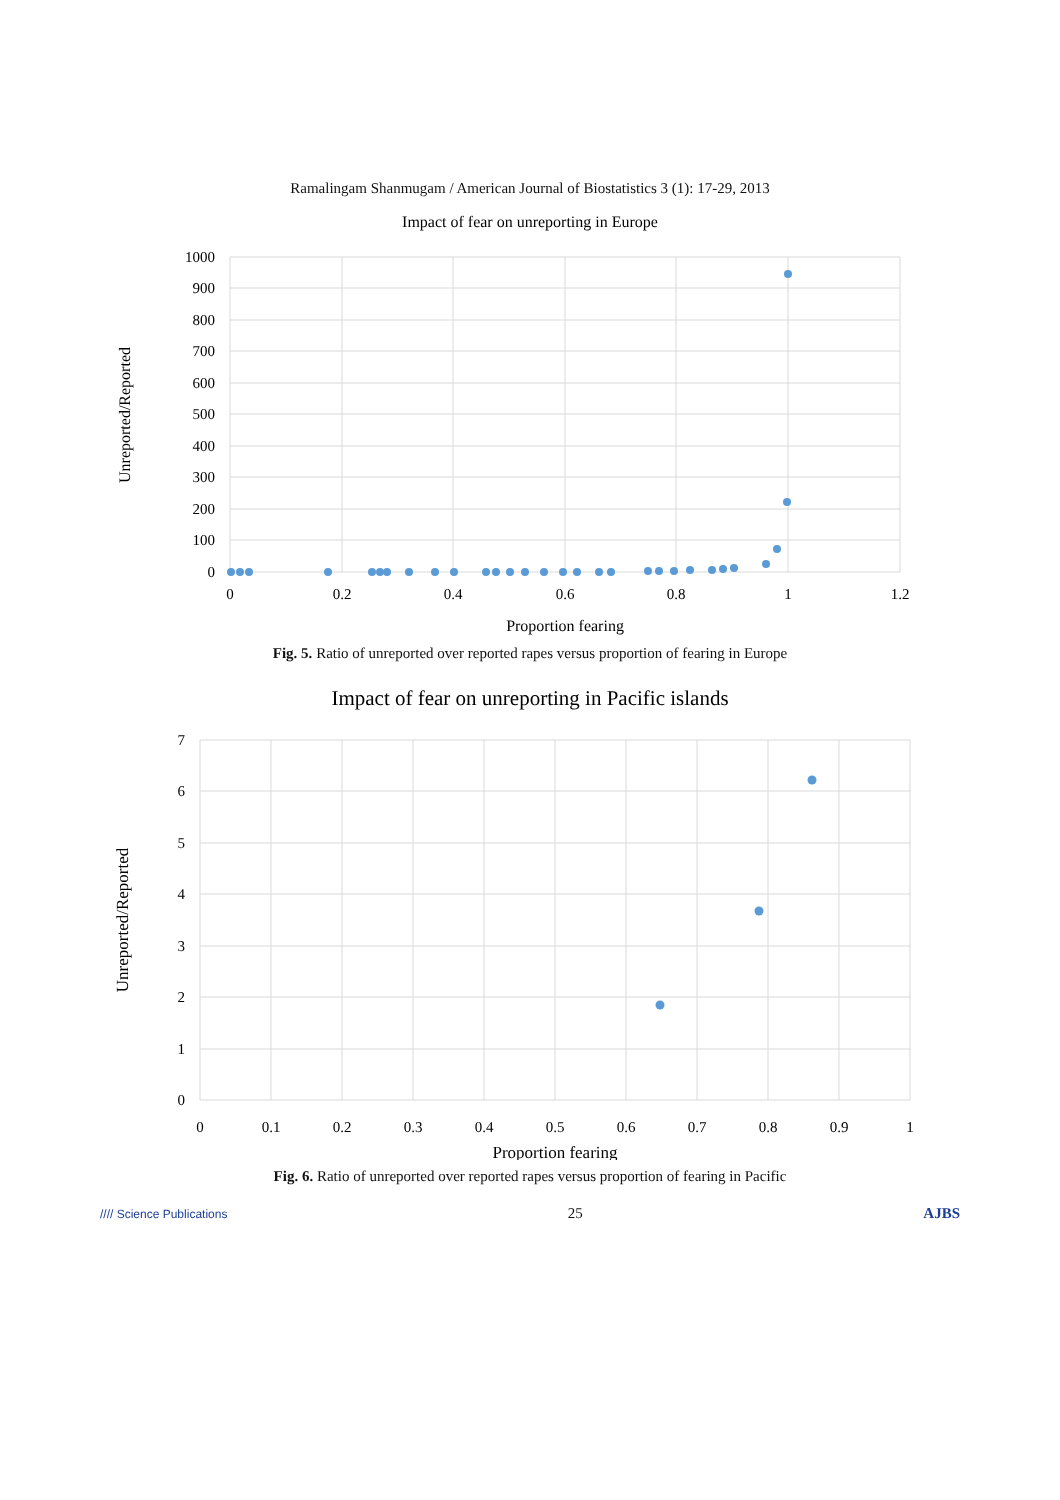Ramalingam Shanmugam / American Journal of Biostatistics 3 (1): 17-29, 2013
Impact of fear on unreporting in Europe
1000
900
800
700
600
500
400
300
200
100
0
0
0.2
0.4
0.6
0.8
1
1.2
Proportion fearing
Unreported/Reported
Fig. 5. Ratio of unreported over reported rapes versus proportion of fearing in Europe
Impact of fear on unreporting in Pacific islands
7
6
5
4
3
2
1
0
0
0.1
0.2
0.3
0.4
0.5
0.6
0.7
0.8
0.9
1
Proportion fearing
Unreported/Reported
Fig. 6. Ratio of unreported over reported rapes versus proportion of fearing in Pacific
//// Science Publications 25 AJBS